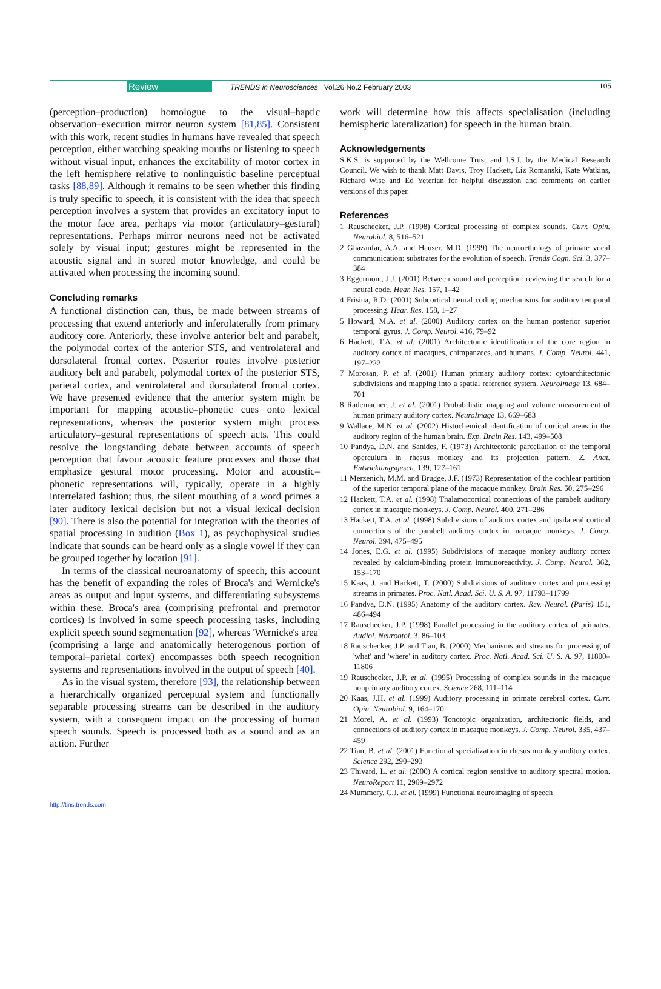Review TRENDS in Neurosciences Vol.26 No.2 February 2003 105
(perception–production) homologue to the visual–haptic observation–execution mirror neuron system [81,85]. Consistent with this work, recent studies in humans have revealed that speech perception, either watching speaking mouths or listening to speech without visual input, enhances the excitability of motor cortex in the left hemisphere relative to nonlinguistic baseline perceptual tasks [88,89]. Although it remains to be seen whether this finding is truly specific to speech, it is consistent with the idea that speech perception involves a system that provides an excitatory input to the motor face area, perhaps via motor (articulatory–gestural) representations. Perhaps mirror neurons need not be activated solely by visual input; gestures might be represented in the acoustic signal and in stored motor knowledge, and could be activated when processing the incoming sound.
Concluding remarks
A functional distinction can, thus, be made between streams of processing that extend anteriorly and inferolaterally from primary auditory core. Anteriorly, these involve anterior belt and parabelt, the polymodal cortex of the anterior STS, and ventrolateral and dorsolateral frontal cortex. Posterior routes involve posterior auditory belt and parabelt, polymodal cortex of the posterior STS, parietal cortex, and ventrolateral and dorsolateral frontal cortex. We have presented evidence that the anterior system might be important for mapping acoustic–phonetic cues onto lexical representations, whereas the posterior system might process articulatory–gestural representations of speech acts. This could resolve the longstanding debate between accounts of speech perception that favour acoustic feature processes and those that emphasize gestural motor processing. Motor and acoustic–phonetic representations will, typically, operate in a highly interrelated fashion; thus, the silent mouthing of a word primes a later auditory lexical decision but not a visual lexical decision [90]. There is also the potential for integration with the theories of spatial processing in audition (Box 1), as psychophysical studies indicate that sounds can be heard only as a single vowel if they can be grouped together by location [91].
In terms of the classical neuroanatomy of speech, this account has the benefit of expanding the roles of Broca's and Wernicke's areas as output and input systems, and differentiating subsystems within these. Broca's area (comprising prefrontal and premotor cortices) is involved in some speech processing tasks, including explicit speech sound segmentation [92], whereas 'Wernicke's area' (comprising a large and anatomically heterogenous portion of temporal–parietal cortex) encompasses both speech recognition systems and representations involved in the output of speech [40].
As in the visual system, therefore [93], the relationship between a hierarchically organized perceptual system and functionally separable processing streams can be described in the auditory system, with a consequent impact on the processing of human speech sounds. Speech is processed both as a sound and as an action. Further
work will determine how this affects specialisation (including hemispheric lateralization) for speech in the human brain.
Acknowledgements
S.K.S. is supported by the Wellcome Trust and I.S.J. by the Medical Research Council. We wish to thank Matt Davis, Troy Hackett, Liz Romanski, Kate Watkins, Richard Wise and Ed Yeterian for helpful discussion and comments on earlier versions of this paper.
References
1 Rauschecker, J.P. (1998) Cortical processing of complex sounds. Curr. Opin. Neurobiol. 8, 516–521
2 Ghazanfar, A.A. and Hauser, M.D. (1999) The neuroethology of primate vocal communication: substrates for the evolution of speech. Trends Cogn. Sci. 3, 377–384
3 Eggermont, J.J. (2001) Between sound and perception: reviewing the search for a neural code. Hear. Res. 157, 1–42
4 Frisina, R.D. (2001) Subcortical neural coding mechanisms for auditory temporal processing. Hear. Res. 158, 1–27
5 Howard, M.A. et al. (2000) Auditory cortex on the human posterior superior temporal gyrus. J. Comp. Neurol. 416, 79–92
6 Hackett, T.A. et al. (2001) Architectonic identification of the core region in auditory cortex of macaques, chimpanzees, and humans. J. Comp. Neurol. 441, 197–222
7 Morosan, P. et al. (2001) Human primary auditory cortex: cytoarchitectonic subdivisions and mapping into a spatial reference system. NeuroImage 13, 684–701
8 Rademacher, J. et al. (2001) Probabilistic mapping and volume measurement of human primary auditory cortex. NeuroImage 13, 669–683
9 Wallace, M.N. et al. (2002) Histochemical identification of cortical areas in the auditory region of the human brain. Exp. Brain Res. 143, 499–508
10 Pandya, D.N. and Sanides, F. (1973) Architectonic parcellation of the temporal operculum in rhesus monkey and its projection pattern. Z. Anat. Entwicklungsgesch. 139, 127–161
11 Merzenich, M.M. and Brugge, J.F. (1973) Representation of the cochlear partition of the superior temporal plane of the macaque monkey. Brain Res. 50, 275–296
12 Hackett, T.A. et al. (1998) Thalamocortical connections of the parabelt auditory cortex in macaque monkeys. J. Comp. Neurol. 400, 271–286
13 Hackett, T.A. et al. (1998) Subdivisions of auditory cortex and ipsilateral cortical connections of the parabelt auditory cortex in macaque monkeys. J. Comp. Neurol. 394, 475–495
14 Jones, E.G. et al. (1995) Subdivisions of macaque monkey auditory cortex revealed by calcium-binding protein immunoreactivity. J. Comp. Neurol. 362, 153–170
15 Kaas, J. and Hackett, T. (2000) Subdivisions of auditory cortex and processing streams in primates. Proc. Natl. Acad. Sci. U. S. A. 97, 11793–11799
16 Pandya, D.N. (1995) Anatomy of the auditory cortex. Rev. Neurol. (Paris) 151, 486–494
17 Rauschecker, J.P. (1998) Parallel processing in the auditory cortex of primates. Audiol. Neurootol. 3, 86–103
18 Rauschecker, J.P. and Tian, B. (2000) Mechanisms and streams for processing of 'what' and 'where' in auditory cortex. Proc. Natl. Acad. Sci. U. S. A. 97, 11800–11806
19 Rauschecker, J.P. et al. (1995) Processing of complex sounds in the macaque nonprimary auditory cortex. Science 268, 111–114
20 Kaas, J.H. et al. (1999) Auditory processing in primate cerebral cortex. Curr. Opin. Neurobiol. 9, 164–170
21 Morel, A. et al. (1993) Tonotopic organization, architectonic fields, and connections of auditory cortex in macaque monkeys. J. Comp. Neurol. 335, 437–459
22 Tian, B. et al. (2001) Functional specialization in rhesus monkey auditory cortex. Science 292, 290–293
23 Thivard, L. et al. (2000) A cortical region sensitive to auditory spectral motion. NeuroReport 11, 2969–2972
24 Mummery, C.J. et al. (1999) Functional neuroimaging of speech
http://tins.trends.com